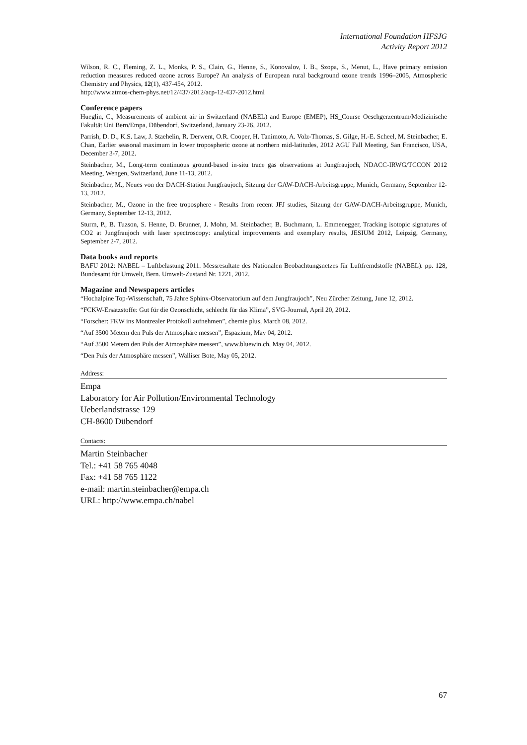International Foundation HFSJG
Activity Report 2012
Wilson, R. C., Fleming, Z. L., Monks, P. S., Clain, G., Henne, S., Konovalov, I. B., Szopa, S., Menut, L., Have primary emission reduction measures reduced ozone across Europe? An analysis of European rural background ozone trends 1996–2005, Atmospheric Chemistry and Physics, 12(1), 437-454, 2012.
http://www.atmos-chem-phys.net/12/437/2012/acp-12-437-2012.html
Conference papers
Hueglin, C., Measurements of ambient air in Switzerland (NABEL) and Europe (EMEP), HS_Course Oeschgerzentrum/Medizinische Fakultät Uni Bern/Empa, Dübendorf, Switzerland, January 23-26, 2012.
Parrish, D. D., K.S. Law, J. Staehelin, R. Derwent, O.R. Cooper, H. Tanimoto, A. Volz-Thomas, S. Gilge, H.-E. Scheel, M. Steinbacher, E. Chan, Earlier seasonal maximum in lower tropospheric ozone at northern mid-latitudes, 2012 AGU Fall Meeting, San Francisco, USA, December 3-7, 2012.
Steinbacher, M., Long-term continuous ground-based in-situ trace gas observations at Jungfraujoch, NDACC-IRWG/TCCON 2012 Meeting, Wengen, Switzerland, June 11-13, 2012.
Steinbacher, M., Neues von der DACH-Station Jungfraujoch, Sitzung der GAW-DACH-Arbeitsgruppe, Munich, Germany, September 12-13, 2012.
Steinbacher, M., Ozone in the free troposphere - Results from recent JFJ studies, Sitzung der GAW-DACH-Arbeitsgruppe, Munich, Germany, September 12-13, 2012.
Sturm, P., B. Tuzson, S. Henne, D. Brunner, J. Mohn, M. Steinbacher, B. Buchmann, L. Emmenegger, Tracking isotopic signatures of CO2 at Jungfraujoch with laser spectroscopy: analytical improvements and exemplary results, JESIUM 2012, Leipzig, Germany, September 2-7, 2012.
Data books and reports
BAFU 2012: NABEL – Luftbelastung 2011. Messresultate des Nationalen Beobachtungsnetzes für Luftfremdstoffe (NABEL). pp. 128, Bundesamt für Umwelt, Bern. Umwelt-Zustand Nr. 1221, 2012.
Magazine and Newspapers articles
“Hochalpine Top-Wissenschaft, 75 Jahre Sphinx-Observatorium auf dem Jungfraujoch”, Neu Zürcher Zeitung, June 12, 2012.
“FCKW-Ersatzstoffe: Gut für die Ozonschicht, schlecht für das Klima”, SVG-Journal, April 20, 2012.
“Forscher: FKW ins Montrealer Protokoll aufnehmen”, chemie plus, March 08, 2012.
“Auf 3500 Metern den Puls der Atmosphäre messen”, Espazium, May 04, 2012.
“Auf 3500 Metern den Puls der Atmosphäre messen”, www.bluewin.ch, May 04, 2012.
“Den Puls der Atmosphäre messen”, Walliser Bote, May 05, 2012.
Address:
Empa
Laboratory for Air Pollution/Environmental Technology
Ueberlandstrasse 129
CH-8600 Dübendorf
Contacts:
Martin Steinbacher
Tel.: +41 58 765 4048
Fax: +41 58 765 1122
e-mail: martin.steinbacher@empa.ch
URL: http://www.empa.ch/nabel
67